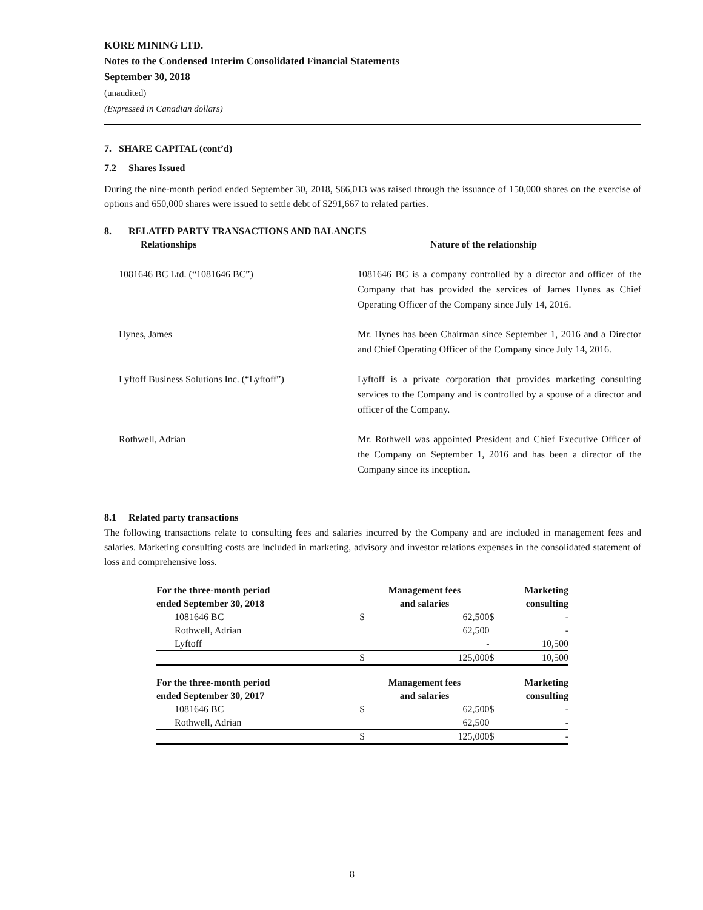KORE MINING LTD.
Notes to the Condensed Interim Consolidated Financial Statements
September 30, 2018
(unaudited)
(Expressed in Canadian dollars)
7. SHARE CAPITAL (cont’d)
7.2 Shares Issued
During the nine-month period ended September 30, 2018, $66,013 was raised through the issuance of 150,000 shares on the exercise of options and 650,000 shares were issued to settle debt of $291,667 to related parties.
8. RELATED PARTY TRANSACTIONS AND BALANCES
| Relationships | Nature of the relationship |
| --- | --- |
| 1081646 BC Ltd. (“1081646 BC”) | 1081646 BC is a company controlled by a director and officer of the Company that has provided the services of James Hynes as Chief Operating Officer of the Company since July 14, 2016. |
| Hynes, James | Mr. Hynes has been Chairman since September 1, 2016 and a Director and Chief Operating Officer of the Company since July 14, 2016. |
| Lyftoff Business Solutions Inc. (“Lyftoff”) | Lyftoff is a private corporation that provides marketing consulting services to the Company and is controlled by a spouse of a director and officer of the Company. |
| Rothwell, Adrian | Mr. Rothwell was appointed President and Chief Executive Officer of the Company on September 1, 2016 and has been a director of the Company since its inception. |
8.1 Related party transactions
The following transactions relate to consulting fees and salaries incurred by the Company and are included in management fees and salaries. Marketing consulting costs are included in marketing, advisory and investor relations expenses in the consolidated statement of loss and comprehensive loss.
| For the three-month period ended September 30, 2018 | Management fees and salaries | | Marketing consulting | |
| --- | --- | --- | --- | --- |
| 1081646 BC | $ | 62,500 | $ | - |
| Rothwell, Adrian | | 62,500 | | - |
| Lyftoff | | - | | 10,500 |
| | $ | 125,000 | $ | 10,500 |
| For the three-month period ended September 30, 2017 | Management fees and salaries | | Marketing consulting | |
| 1081646 BC | $ | 62,500 | $ | - |
| Rothwell, Adrian | | 62,500 | | - |
| | $ | 125,000 | $ | - |
8